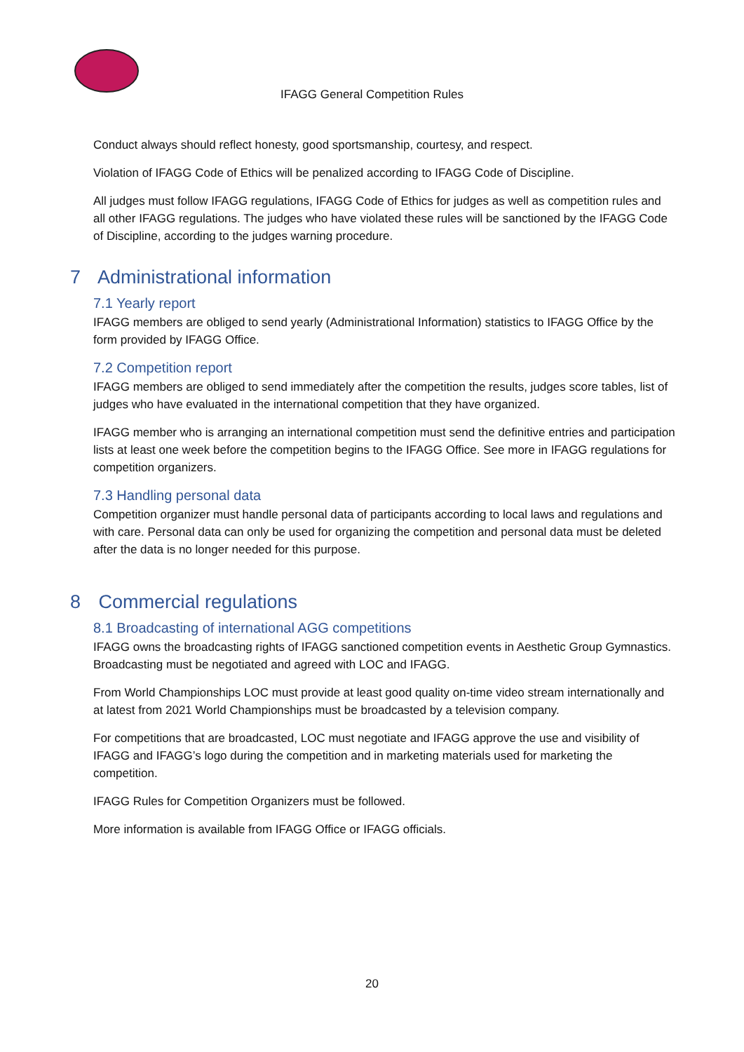IFAGG General Competition Rules
Conduct always should reflect honesty, good sportsmanship, courtesy, and respect.
Violation of IFAGG Code of Ethics will be penalized according to IFAGG Code of Discipline.
All judges must follow IFAGG regulations, IFAGG Code of Ethics for judges as well as competition rules and all other IFAGG regulations. The judges who have violated these rules will be sanctioned by the IFAGG Code of Discipline, according to the judges warning procedure.
7 Administrational information
7.1 Yearly report
IFAGG members are obliged to send yearly (Administrational Information) statistics to IFAGG Office by the form provided by IFAGG Office.
7.2 Competition report
IFAGG members are obliged to send immediately after the competition the results, judges score tables, list of judges who have evaluated in the international competition that they have organized.
IFAGG member who is arranging an international competition must send the definitive entries and participation lists at least one week before the competition begins to the IFAGG Office. See more in IFAGG regulations for competition organizers.
7.3 Handling personal data
Competition organizer must handle personal data of participants according to local laws and regulations and with care. Personal data can only be used for organizing the competition and personal data must be deleted after the data is no longer needed for this purpose.
8 Commercial regulations
8.1 Broadcasting of international AGG competitions
IFAGG owns the broadcasting rights of IFAGG sanctioned competition events in Aesthetic Group Gymnastics. Broadcasting must be negotiated and agreed with LOC and IFAGG.
From World Championships LOC must provide at least good quality on-time video stream internationally and at latest from 2021 World Championships must be broadcasted by a television company.
For competitions that are broadcasted, LOC must negotiate and IFAGG approve the use and visibility of IFAGG and IFAGG’s logo during the competition and in marketing materials used for marketing the competition.
IFAGG Rules for Competition Organizers must be followed.
More information is available from IFAGG Office or IFAGG officials.
20